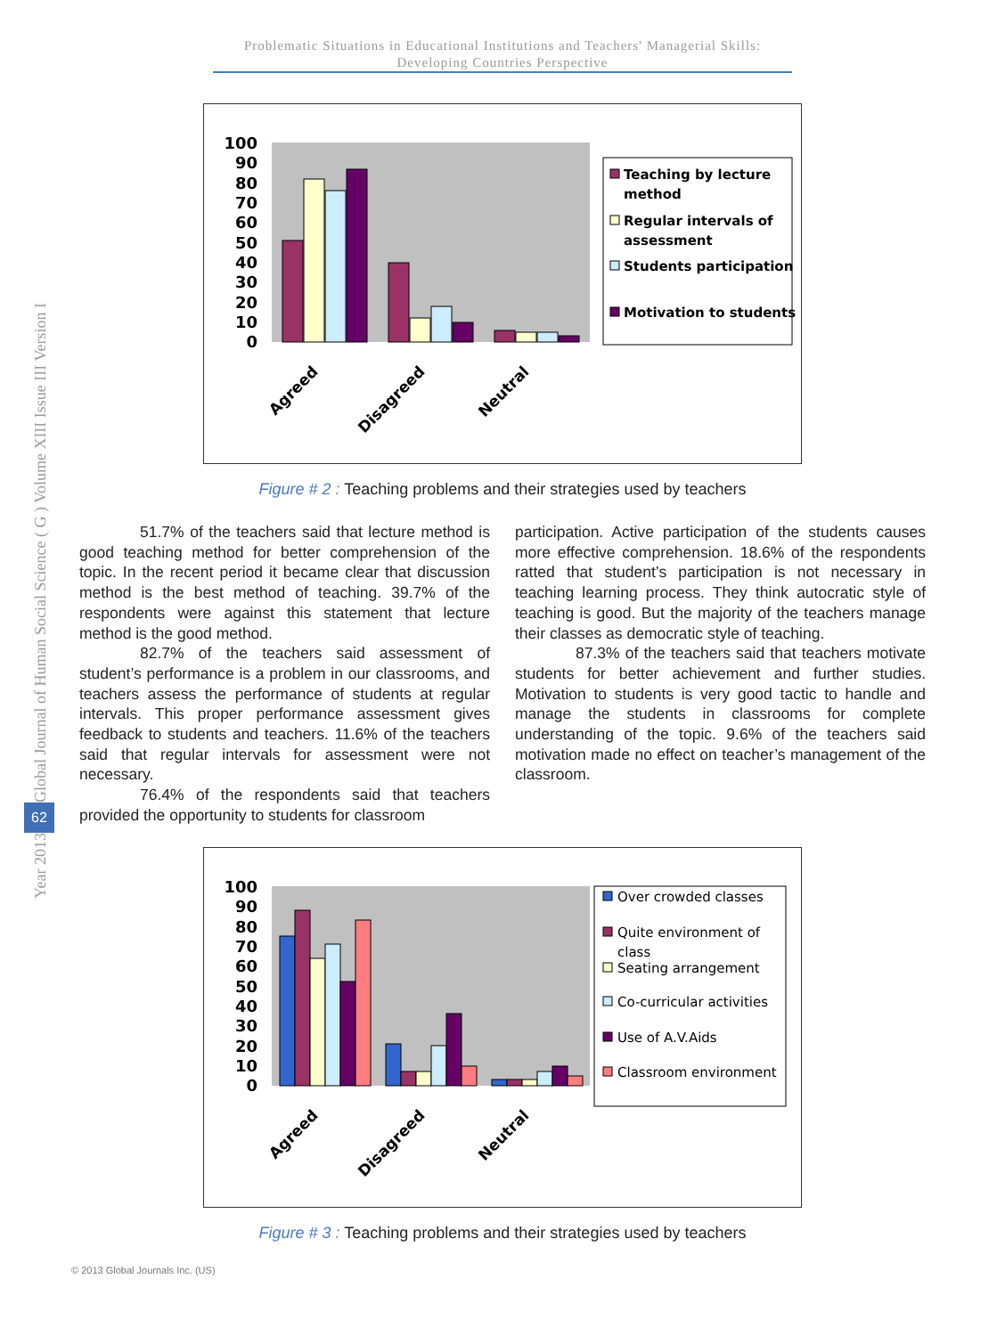Problematic Situations in Educational Institutions and Teachers' Managerial Skills: Developing Countries Perspective
Global Journal of Human Social Science ( G ) Volume XIII Issue III Version I
62
Year 2013
100
90
80
70
60
50
40
30
20
10
0
Agreed
Disagreed
Neutral
Teaching by lecture
method
Regular intervals of
assessment
Students participation
Motivation to students
Figure # 2 : Teaching problems and their strategies used by teachers
51.7% of the teachers said that lecture method is good teaching method for better comprehension of the topic. In the recent period it became clear that discussion method is the best method of teaching. 39.7% of the respondents were against this statement that lecture method is the good method.
82.7% of the teachers said assessment of student’s performance is a problem in our classrooms, and teachers assess the performance of students at regular intervals. This proper performance assessment gives feedback to students and teachers. 11.6% of the teachers said that regular intervals for assessment were not necessary.
76.4% of the respondents said that teachers provided the opportunity to students for classroom
participation. Active participation of the students causes more effective comprehension. 18.6% of the respondents ratted that student’s participation is not necessary in teaching learning process. They think autocratic style of teaching is good. But the majority of the teachers manage their classes as democratic style of teaching.
87.3% of the teachers said that teachers motivate students for better achievement and further studies. Motivation to students is very good tactic to handle and manage the students in classrooms for complete understanding of the topic. 9.6% of the teachers said motivation made no effect on teacher’s management of the classroom.
100
90
80
70
60
50
40
30
20
10
0
Agreed
Disagreed
Neutral
Over crowded classes
Quite environment of
class
Seating arrangement
Co-curricular activities
Use of A.V.Aids
Classroom environment
Figure # 3 : Teaching problems and their strategies used by teachers
© 2013 Global Journals Inc. (US)